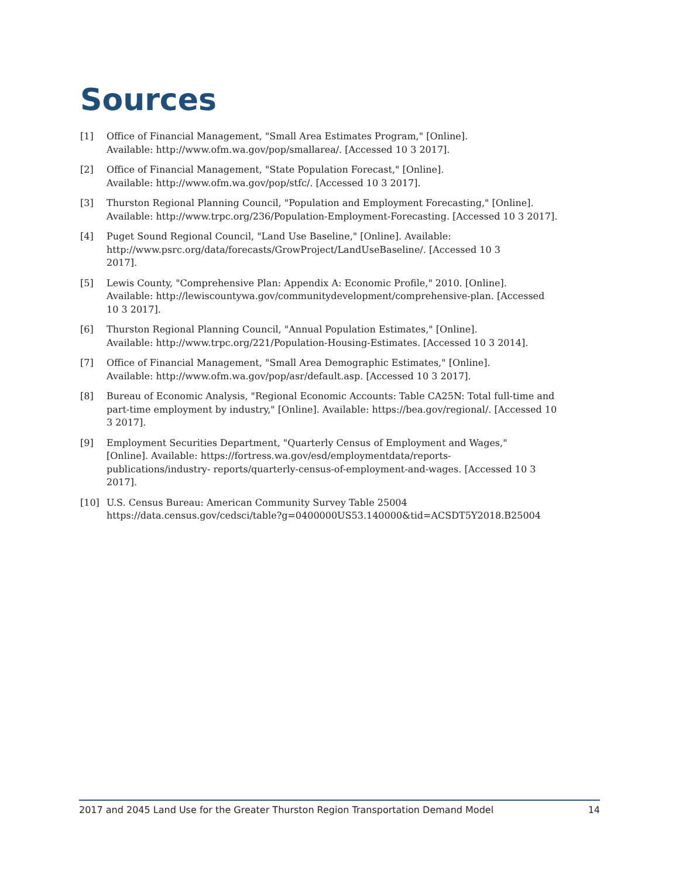Sources
[1] Office of Financial Management, "Small Area Estimates Program," [Online].
Available: http://www.ofm.wa.gov/pop/smallarea/. [Accessed 10 3 2017].
[2] Office of Financial Management, "State Population Forecast," [Online].
Available: http://www.ofm.wa.gov/pop/stfc/. [Accessed 10 3 2017].
[3] Thurston Regional Planning Council, "Population and Employment Forecasting," [Online].
Available: http://www.trpc.org/236/Population-Employment-Forecasting. [Accessed 10 3 2017].
[4] Puget Sound Regional Council, "Land Use Baseline," [Online]. Available:
http://www.psrc.org/data/forecasts/GrowProject/LandUseBaseline/. [Accessed 10 3
2017].
[5] Lewis County, "Comprehensive Plan: Appendix A: Economic Profile," 2010. [Online].
Available: http://lewiscountywa.gov/communitydevelopment/comprehensive-plan. [Accessed
10 3 2017].
[6] Thurston Regional Planning Council, "Annual Population Estimates," [Online].
Available: http://www.trpc.org/221/Population-Housing-Estimates. [Accessed 10 3 2014].
[7] Office of Financial Management, "Small Area Demographic Estimates," [Online].
Available: http://www.ofm.wa.gov/pop/asr/default.asp. [Accessed 10 3 2017].
[8] Bureau of Economic Analysis, "Regional Economic Accounts: Table CA25N: Total full-time and
part-time employment by industry," [Online]. Available: https://bea.gov/regional/. [Accessed 10
3 2017].
[9] Employment Securities Department, "Quarterly Census of Employment and Wages,"
[Online]. Available: https://fortress.wa.gov/esd/employmentdata/reports-
publications/industry- reports/quarterly-census-of-employment-and-wages. [Accessed 10 3
2017].
[10] U.S. Census Bureau: American Community Survey Table 25004
https://data.census.gov/cedsci/table?g=0400000US53.140000&tid=ACSDT5Y2018.B25004
2017 and 2045 Land Use for the Greater Thurston Region Transportation Demand Model 14